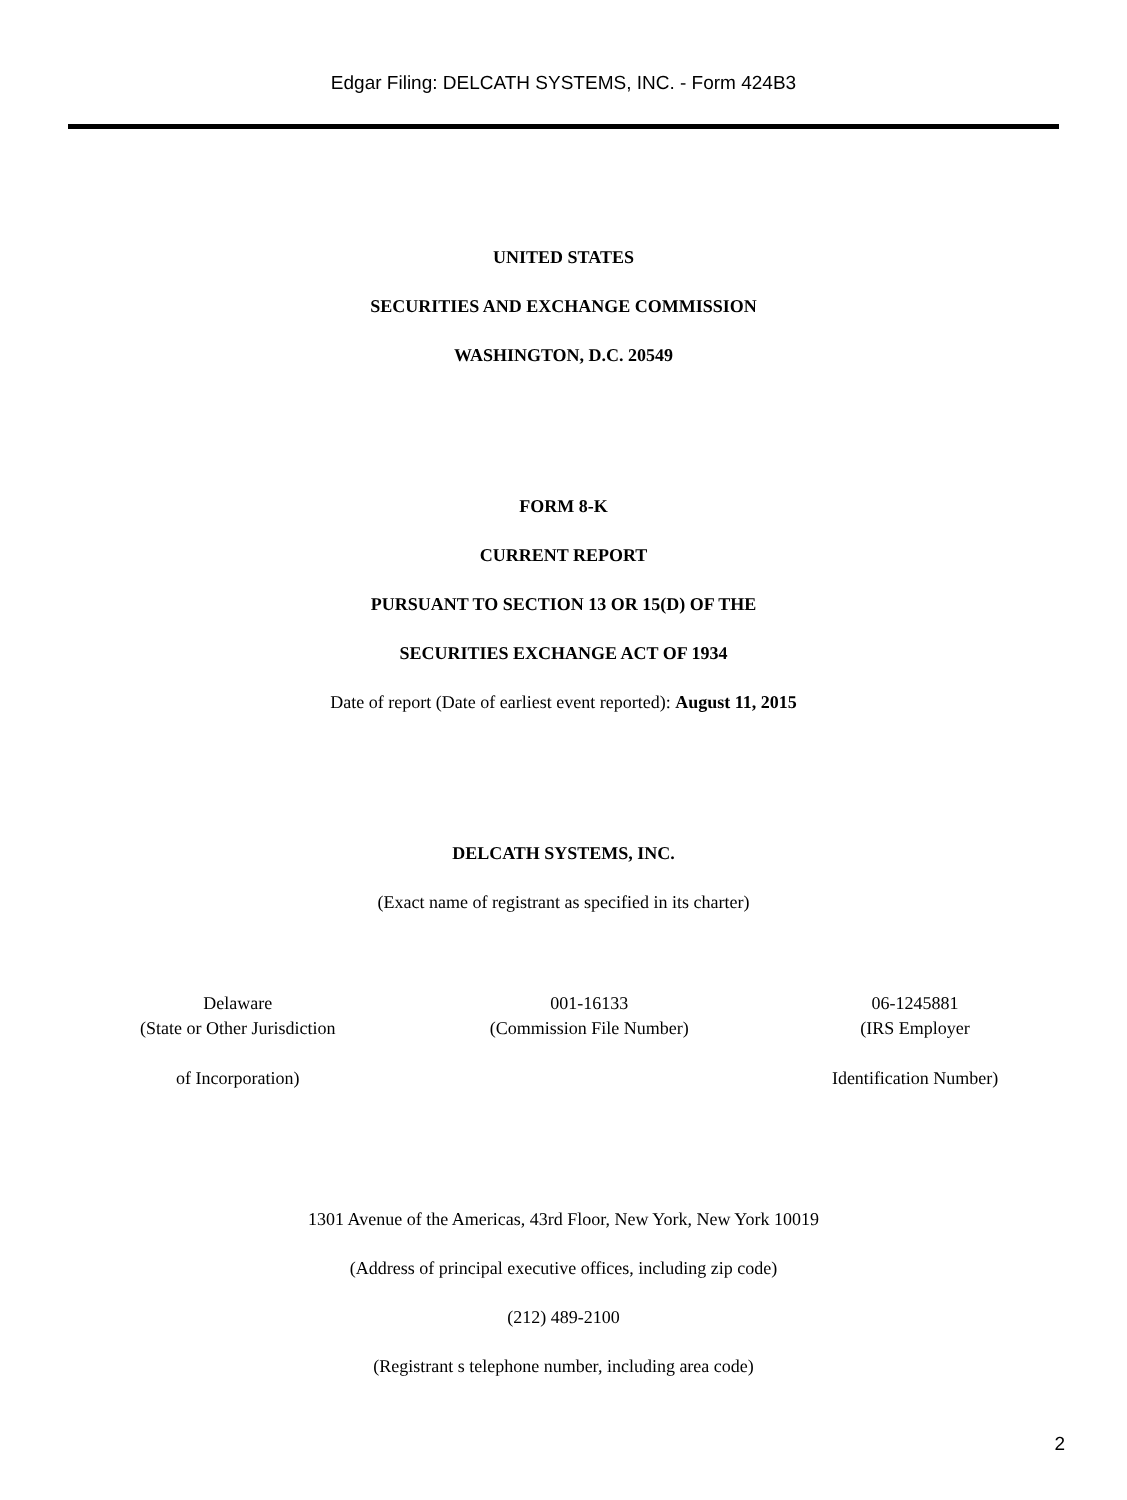Edgar Filing: DELCATH SYSTEMS, INC. - Form 424B3
UNITED STATES
SECURITIES AND EXCHANGE COMMISSION
WASHINGTON, D.C. 20549
FORM 8-K
CURRENT REPORT
PURSUANT TO SECTION 13 OR 15(D) OF THE
SECURITIES EXCHANGE ACT OF 1934
Date of report (Date of earliest event reported): August 11, 2015
DELCATH SYSTEMS, INC.
(Exact name of registrant as specified in its charter)
| Delaware | 001-16133 | 06-1245881 |
| (State or Other Jurisdiction | (Commission File Number) | (IRS Employer |
| of Incorporation) | | Identification Number) |
1301 Avenue of the Americas, 43rd Floor, New York, New York 10019
(Address of principal executive offices, including zip code)
(212) 489-2100
(Registrant s telephone number, including area code)
2